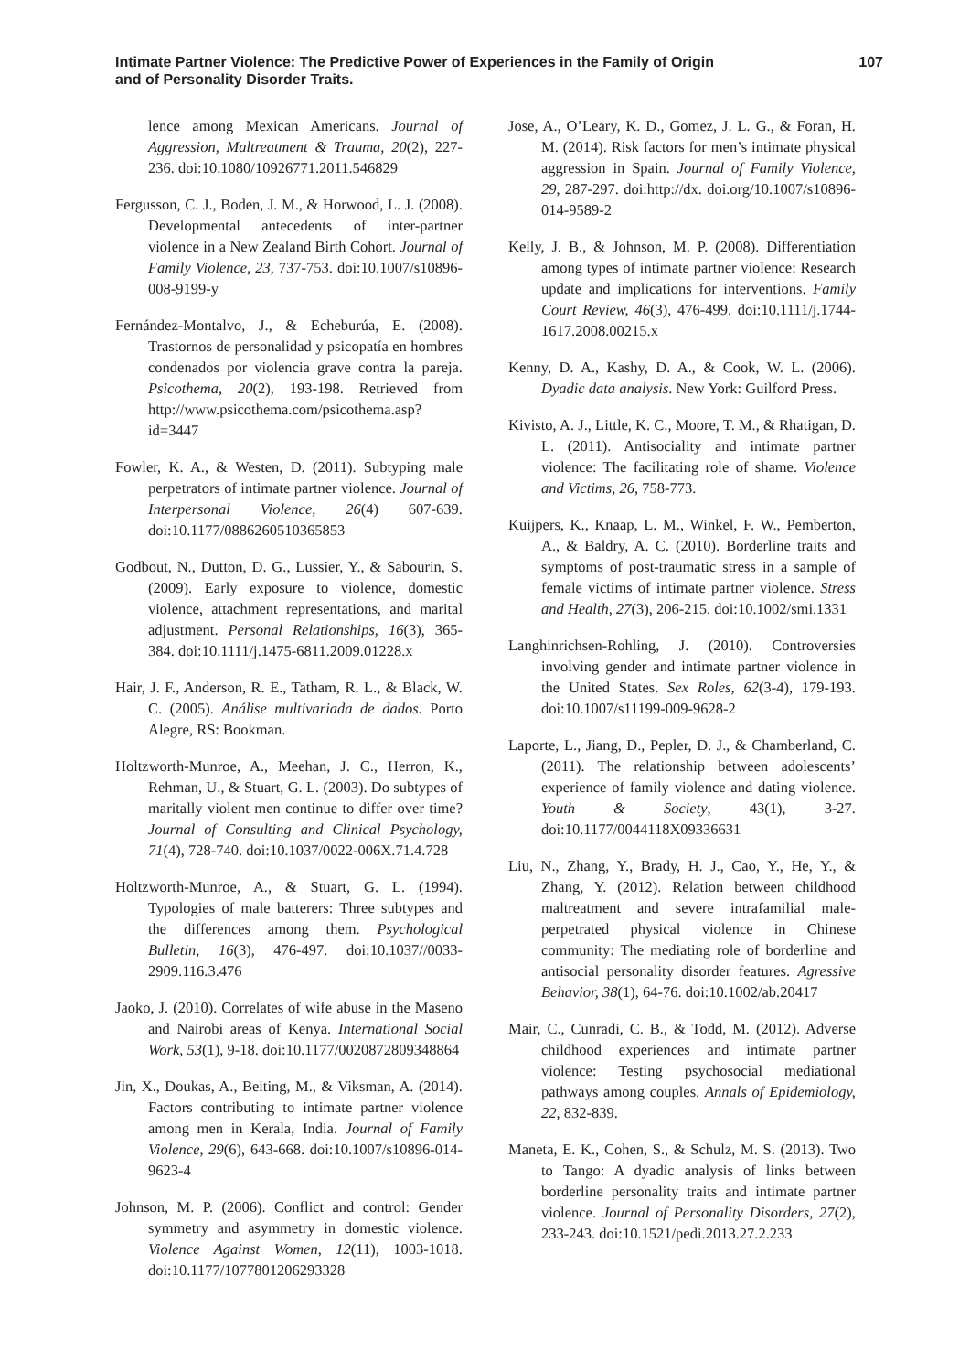Intimate Partner Violence: The Predictive Power of Experiences in the Family of Origin
and of Personality Disorder Traits.
107
lence among Mexican Americans. Journal of Aggression, Maltreatment & Trauma, 20(2), 227-236. doi:10.1080/10926771.2011.546829
Fergusson, C. J., Boden, J. M., & Horwood, L. J. (2008). Developmental antecedents of inter-partner violence in a New Zealand Birth Cohort. Journal of Family Violence, 23, 737-753. doi:10.1007/s10896-008-9199-y
Fernández-Montalvo, J., & Echeburúa, E. (2008). Trastornos de personalidad y psicopatía en hombres condenados por violencia grave contra la pareja. Psicothema, 20(2), 193-198. Retrieved from http://www.psicothema.com/psicothema.asp?id=3447
Fowler, K. A., & Westen, D. (2011). Subtyping male perpetrators of intimate partner violence. Journal of Interpersonal Violence, 26(4) 607-639. doi:10.1177/0886260510365853
Godbout, N., Dutton, D. G., Lussier, Y., & Sabourin, S. (2009). Early exposure to violence, domestic violence, attachment representations, and marital adjustment. Personal Relationships, 16(3), 365-384. doi:10.1111/j.1475-6811.2009.01228.x
Hair, J. F., Anderson, R. E., Tatham, R. L., & Black, W. C. (2005). Análise multivariada de dados. Porto Alegre, RS: Bookman.
Holtzworth-Munroe, A., Meehan, J. C., Herron, K., Rehman, U., & Stuart, G. L. (2003). Do subtypes of maritally violent men continue to differ over time? Journal of Consulting and Clinical Psychology, 71(4), 728-740. doi:10.1037/0022-006X.71.4.728
Holtzworth-Munroe, A., & Stuart, G. L. (1994). Typologies of male batterers: Three subtypes and the differences among them. Psychological Bulletin, 16(3), 476-497. doi:10.1037//0033-2909.116.3.476
Jaoko, J. (2010). Correlates of wife abuse in the Maseno and Nairobi areas of Kenya. International Social Work, 53(1), 9-18. doi:10.1177/0020872809348864
Jin, X., Doukas, A., Beiting, M., & Viksman, A. (2014). Factors contributing to intimate partner violence among men in Kerala, India. Journal of Family Violence, 29(6), 643-668. doi:10.1007/s10896-014-9623-4
Johnson, M. P. (2006). Conflict and control: Gender symmetry and asymmetry in domestic violence. Violence Against Women, 12(11), 1003-1018. doi:10.1177/1077801206293328
Jose, A., O’Leary, K. D., Gomez, J. L. G., & Foran, H. M. (2014). Risk factors for men’s intimate physical aggression in Spain. Journal of Family Violence, 29, 287-297. doi:http://dx. doi.org/10.1007/s10896-014-9589-2
Kelly, J. B., & Johnson, M. P. (2008). Differentiation among types of intimate partner violence: Research update and implications for interventions. Family Court Review, 46(3), 476-499. doi:10.1111/j.1744-1617.2008.00215.x
Kenny, D. A., Kashy, D. A., & Cook, W. L. (2006). Dyadic data analysis. New York: Guilford Press.
Kivisto, A. J., Little, K. C., Moore, T. M., & Rhatigan, D. L. (2011). Antisociality and intimate partner violence: The facilitating role of shame. Violence and Victims, 26, 758-773.
Kuijpers, K., Knaap, L. M., Winkel, F. W., Pemberton, A., & Baldry, A. C. (2010). Borderline traits and symptoms of post-traumatic stress in a sample of female victims of intimate partner violence. Stress and Health, 27(3), 206-215. doi:10.1002/smi.1331
Langhinrichsen-Rohling, J. (2010). Controversies involving gender and intimate partner violence in the United States. Sex Roles, 62(3-4), 179-193. doi:10.1007/s11199-009-9628-2
Laporte, L., Jiang, D., Pepler, D. J., & Chamberland, C. (2011). The relationship between adolescents’ experience of family violence and dating violence. Youth & Society, 43(1), 3-27. doi:10.1177/0044118X09336631
Liu, N., Zhang, Y., Brady, H. J., Cao, Y., He, Y., & Zhang, Y. (2012). Relation between childhood maltreatment and severe intrafamilial male-perpetrated physical violence in Chinese community: The mediating role of borderline and antisocial personality disorder features. Agressive Behavior, 38(1), 64-76. doi:10.1002/ab.20417
Mair, C., Cunradi, C. B., & Todd, M. (2012). Adverse childhood experiences and intimate partner violence: Testing psychosocial mediational pathways among couples. Annals of Epidemiology, 22, 832-839.
Maneta, E. K., Cohen, S., & Schulz, M. S. (2013). Two to Tango: A dyadic analysis of links between borderline personality traits and intimate partner violence. Journal of Personality Disorders, 27(2), 233-243. doi:10.1521/pedi.2013.27.2.233